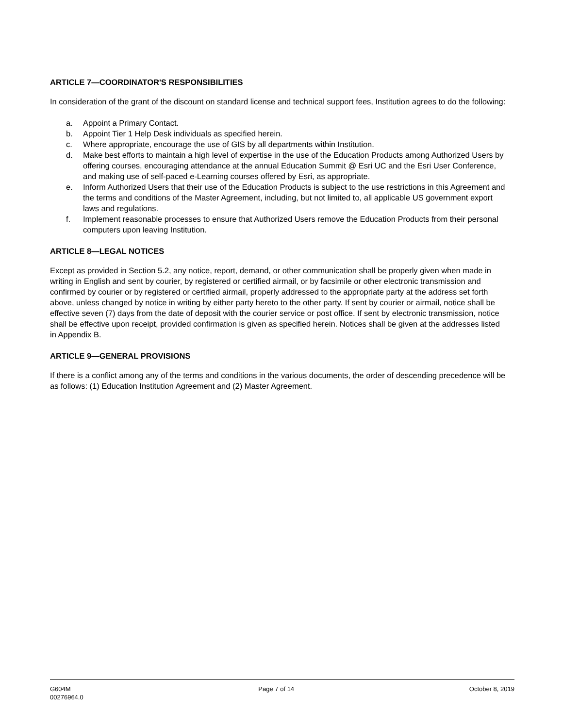ARTICLE 7—COORDINATOR'S RESPONSIBILITIES
In consideration of the grant of the discount on standard license and technical support fees, Institution agrees to do the following:
a. Appoint a Primary Contact.
b. Appoint Tier 1 Help Desk individuals as specified herein.
c. Where appropriate, encourage the use of GIS by all departments within Institution.
d. Make best efforts to maintain a high level of expertise in the use of the Education Products among Authorized Users by offering courses, encouraging attendance at the annual Education Summit @ Esri UC and the Esri User Conference, and making use of self-paced e-Learning courses offered by Esri, as appropriate.
e. Inform Authorized Users that their use of the Education Products is subject to the use restrictions in this Agreement and the terms and conditions of the Master Agreement, including, but not limited to, all applicable US government export laws and regulations.
f. Implement reasonable processes to ensure that Authorized Users remove the Education Products from their personal computers upon leaving Institution.
ARTICLE 8—LEGAL NOTICES
Except as provided in Section 5.2, any notice, report, demand, or other communication shall be properly given when made in writing in English and sent by courier, by registered or certified airmail, or by facsimile or other electronic transmission and confirmed by courier or by registered or certified airmail, properly addressed to the appropriate party at the address set forth above, unless changed by notice in writing by either party hereto to the other party. If sent by courier or airmail, notice shall be effective seven (7) days from the date of deposit with the courier service or post office. If sent by electronic transmission, notice shall be effective upon receipt, provided confirmation is given as specified herein. Notices shall be given at the addresses listed in Appendix B.
ARTICLE 9—GENERAL PROVISIONS
If there is a conflict among any of the terms and conditions in the various documents, the order of descending precedence will be as follows: (1) Education Institution Agreement and (2) Master Agreement.
G604M
00276964.0
Page 7 of 14 October 8, 2019